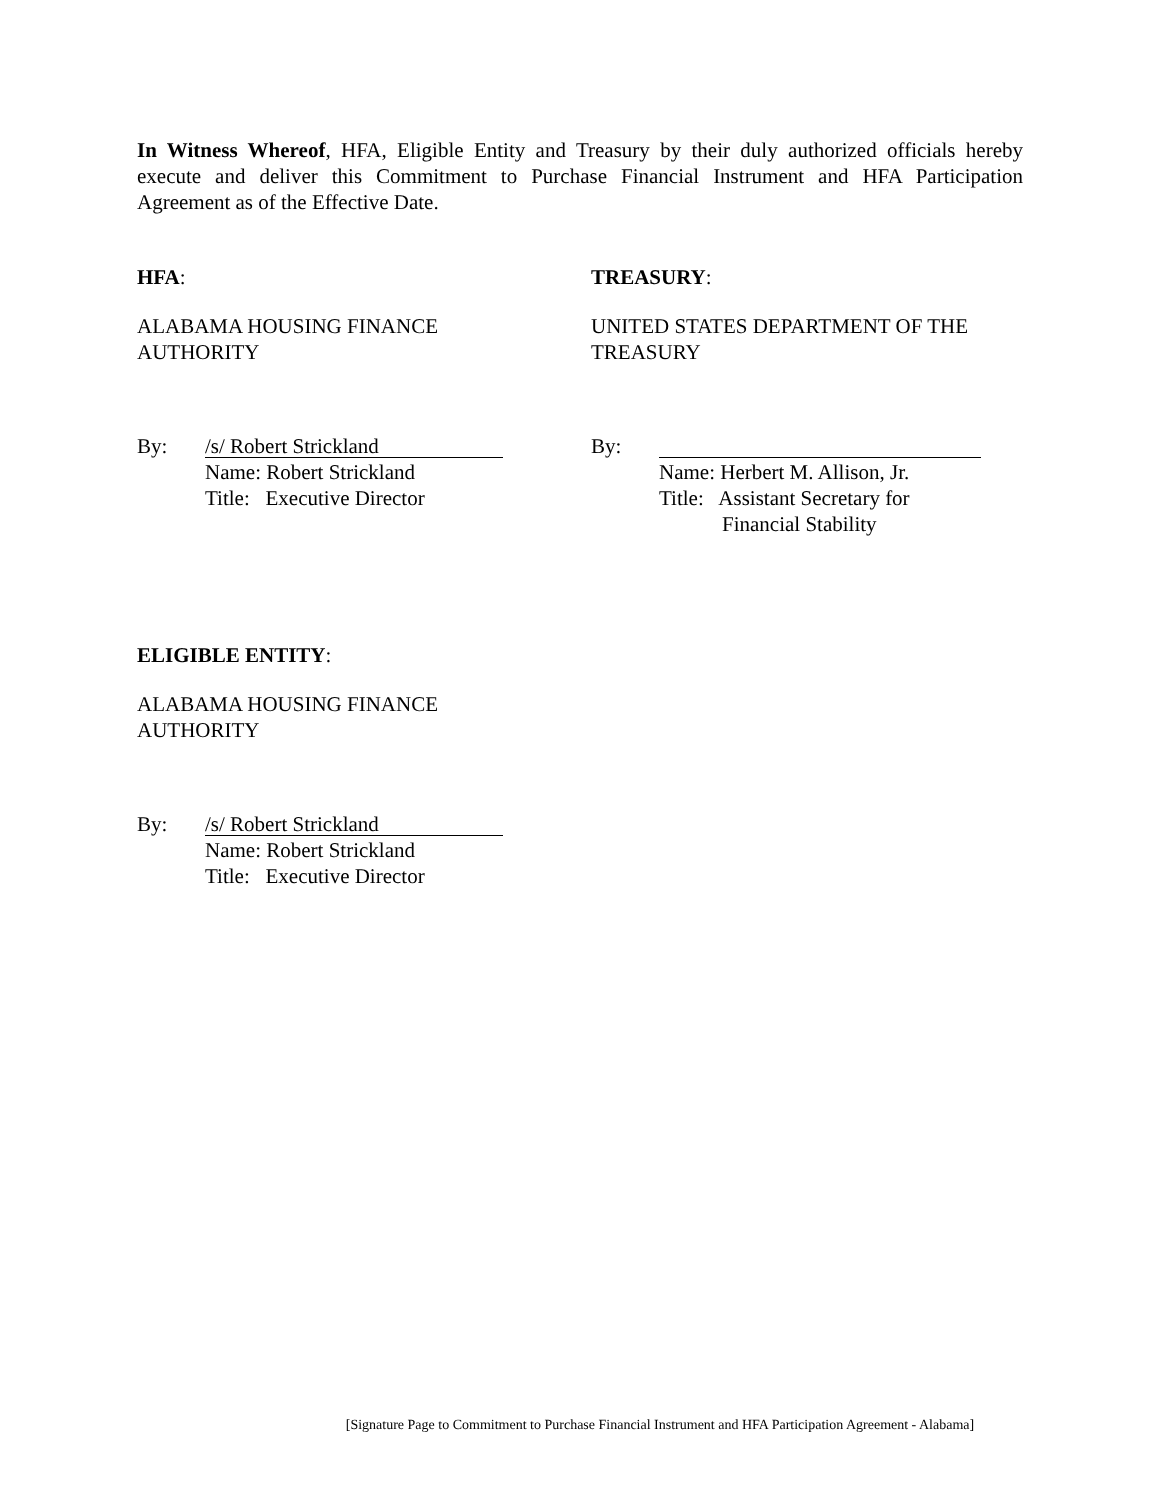In Witness Whereof, HFA, Eligible Entity and Treasury by their duly authorized officials hereby execute and deliver this Commitment to Purchase Financial Instrument and HFA Participation Agreement as of the Effective Date.
HFA:
ALABAMA HOUSING FINANCE
AUTHORITY
By:
/s/ Robert Strickland
Name: Robert Strickland
Title: Executive Director
TREASURY:
UNITED STATES DEPARTMENT OF THE
TREASURY
By:
Name: Herbert M. Allison, Jr.
Title: Assistant Secretary for
Financial Stability
ELIGIBLE ENTITY:
ALABAMA HOUSING FINANCE
AUTHORITY
By:
/s/ Robert Strickland
Name: Robert Strickland
Title: Executive Director
[Signature Page to Commitment to Purchase Financial Instrument and HFA Participation Agreement - Alabama]